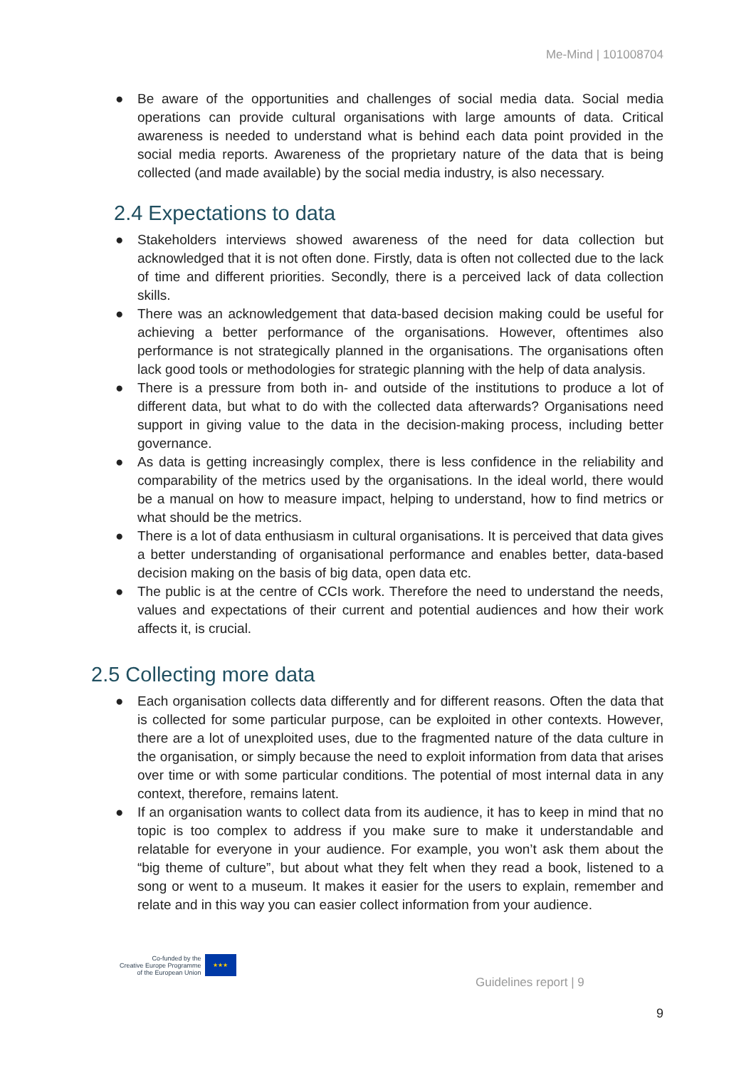Me-Mind | 101008704
● Be aware of the opportunities and challenges of social media data. Social media operations can provide cultural organisations with large amounts of data. Critical awareness is needed to understand what is behind each data point provided in the social media reports. Awareness of the proprietary nature of the data that is being collected (and made available) by the social media industry, is also necessary.
2.4 Expectations to data
● Stakeholders interviews showed awareness of the need for data collection but acknowledged that it is not often done. Firstly, data is often not collected due to the lack of time and different priorities. Secondly, there is a perceived lack of data collection skills.
● There was an acknowledgement that data-based decision making could be useful for achieving a better performance of the organisations. However, oftentimes also performance is not strategically planned in the organisations. The organisations often lack good tools or methodologies for strategic planning with the help of data analysis.
● There is a pressure from both in- and outside of the institutions to produce a lot of different data, but what to do with the collected data afterwards? Organisations need support in giving value to the data in the decision-making process, including better governance.
● As data is getting increasingly complex, there is less confidence in the reliability and comparability of the metrics used by the organisations. In the ideal world, there would be a manual on how to measure impact, helping to understand, how to find metrics or what should be the metrics.
● There is a lot of data enthusiasm in cultural organisations. It is perceived that data gives a better understanding of organisational performance and enables better, data-based decision making on the basis of big data, open data etc.
● The public is at the centre of CCIs work. Therefore the need to understand the needs, values and expectations of their current and potential audiences and how their work affects it, is crucial.
2.5 Collecting more data
● Each organisation collects data differently and for different reasons. Often the data that is collected for some particular purpose, can be exploited in other contexts. However, there are a lot of unexploited uses, due to the fragmented nature of the data culture in the organisation, or simply because the need to exploit information from data that arises over time or with some particular conditions. The potential of most internal data in any context, therefore, remains latent.
● If an organisation wants to collect data from its audience, it has to keep in mind that no topic is too complex to address if you make sure to make it understandable and relatable for everyone in your audience. For example, you won’t ask them about the “big theme of culture”, but about what they felt when they read a book, listened to a song or went to a museum. It makes it easier for the users to explain, remember and relate and in this way you can easier collect information from your audience.
Co-funded by the
Creative Europe Programme
of the European Union
★★★
Guidelines report | 9
9